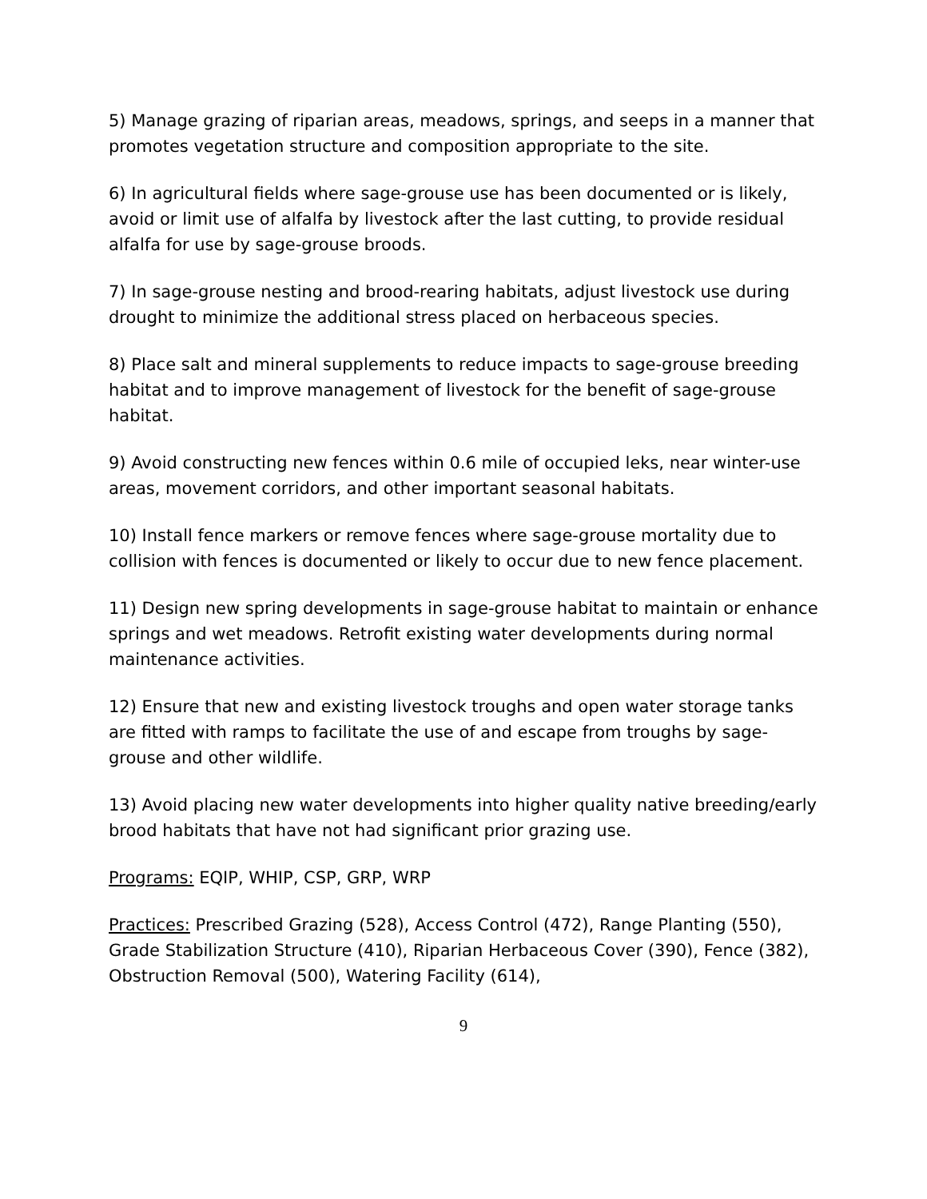5) Manage grazing of riparian areas, meadows, springs, and seeps in a manner that promotes vegetation structure and composition appropriate to the site.
6) In agricultural fields where sage-grouse use has been documented or is likely, avoid or limit use of alfalfa by livestock after the last cutting, to provide residual alfalfa for use by sage-grouse broods.
7) In sage-grouse nesting and brood-rearing habitats, adjust livestock use during drought to minimize the additional stress placed on herbaceous species.
8) Place salt and mineral supplements to reduce impacts to sage-grouse breeding habitat and to improve management of livestock for the benefit of sage-grouse habitat.
9) Avoid constructing new fences within 0.6 mile of occupied leks, near winter-use areas, movement corridors, and other important seasonal habitats.
10) Install fence markers or remove fences where sage-grouse mortality due to collision with fences is documented or likely to occur due to new fence placement.
11) Design new spring developments in sage-grouse habitat to maintain or enhance springs and wet meadows. Retrofit existing water developments during normal maintenance activities.
12) Ensure that new and existing livestock troughs and open water storage tanks are fitted with ramps to facilitate the use of and escape from troughs by sage-grouse and other wildlife.
13) Avoid placing new water developments into higher quality native breeding/early brood habitats that have not had significant prior grazing use.
Programs: EQIP, WHIP, CSP, GRP, WRP
Practices: Prescribed Grazing (528), Access Control (472), Range Planting (550), Grade Stabilization Structure (410), Riparian Herbaceous Cover (390), Fence (382), Obstruction Removal (500), Watering Facility (614),
9